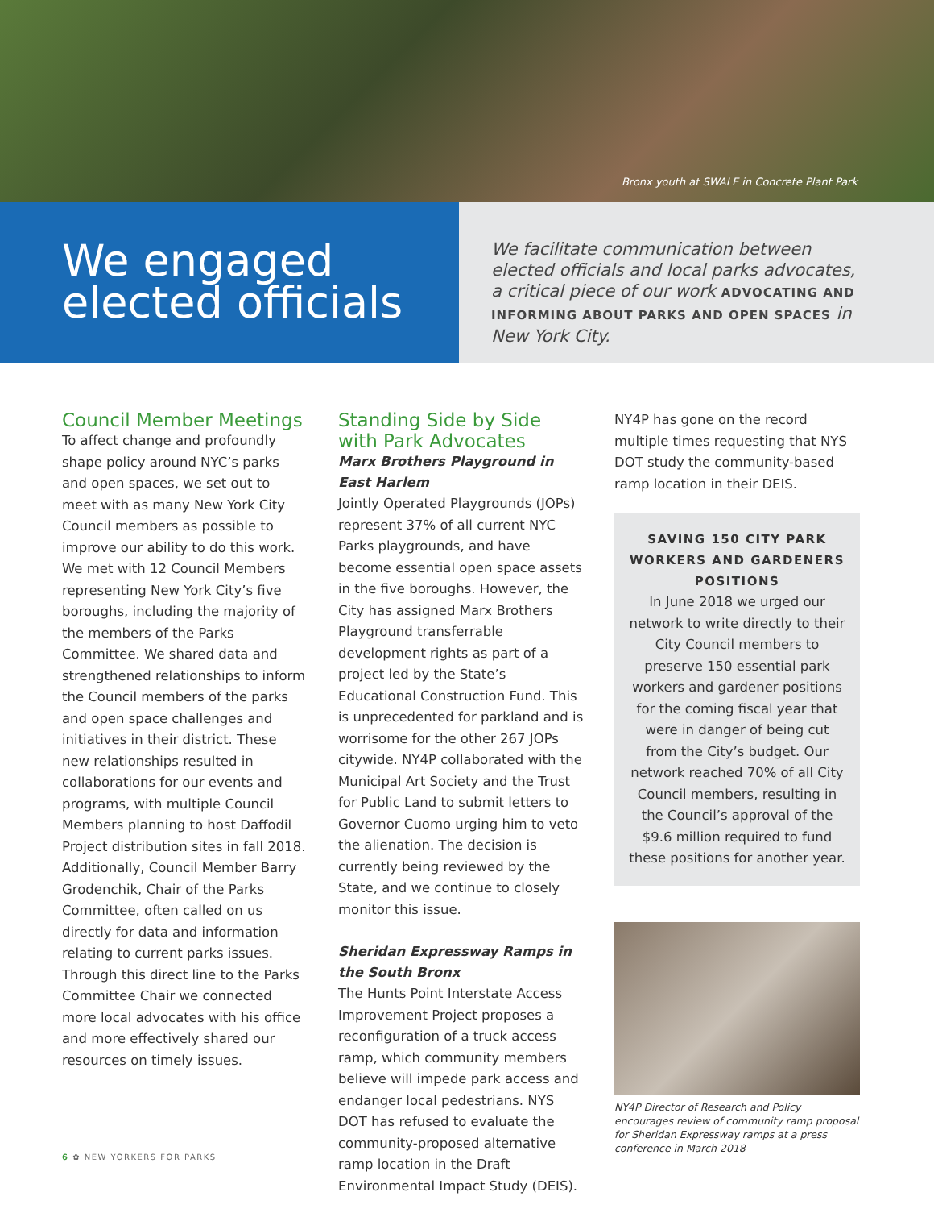Bronx youth at SWALE in Concrete Plant Park
We engaged elected officials
We facilitate communication between elected officials and local parks advocates, a critical piece of our work ADVOCATING AND INFORMING ABOUT PARKS AND OPEN SPACES in New York City.
Council Member Meetings
To affect change and profoundly shape policy around NYC’s parks and open spaces, we set out to meet with as many New York City Council members as possible to improve our ability to do this work. We met with 12 Council Members representing New York City’s five boroughs, including the majority of the members of the Parks Committee. We shared data and strengthened relationships to inform the Council members of the parks and open space challenges and initiatives in their district. These new relationships resulted in collaborations for our events and programs, with multiple Council Members planning to host Daffodil Project distribution sites in fall 2018. Additionally, Council Member Barry Grodenchik, Chair of the Parks Committee, often called on us directly for data and information relating to current parks issues. Through this direct line to the Parks Committee Chair we connected more local advocates with his office and more effectively shared our resources on timely issues.
Standing Side by Side with Park Advocates
Marx Brothers Playground in East Harlem
Jointly Operated Playgrounds (JOPs) represent 37% of all current NYC Parks playgrounds, and have become essential open space assets in the five boroughs. However, the City has assigned Marx Brothers Playground transferrable development rights as part of a project led by the State’s Educational Construction Fund. This is unprecedented for parkland and is worrisome for the other 267 JOPs citywide. NY4P collaborated with the Municipal Art Society and the Trust for Public Land to submit letters to Governor Cuomo urging him to veto the alienation. The decision is currently being reviewed by the State, and we continue to closely monitor this issue.
Sheridan Expressway Ramps in the South Bronx
The Hunts Point Interstate Access Improvement Project proposes a reconfiguration of a truck access ramp, which community members believe will impede park access and endanger local pedestrians. NYS DOT has refused to evaluate the community-proposed alternative ramp location in the Draft Environmental Impact Study (DEIS).
NY4P has gone on the record multiple times requesting that NYS DOT study the community-based ramp location in their DEIS.
SAVING 150 CITY PARK WORKERS AND GARDENERS POSITIONS
In June 2018 we urged our network to write directly to their City Council members to preserve 150 essential park workers and gardener positions for the coming fiscal year that were in danger of being cut from the City’s budget. Our network reached 70% of all City Council members, resulting in the Council’s approval of the $9.6 million required to fund these positions for another year.
NY4P Director of Research and Policy encourages review of community ramp proposal for Sheridan Expressway ramps at a press conference in March 2018
6 ✿ NEW YORKERS FOR PARKS